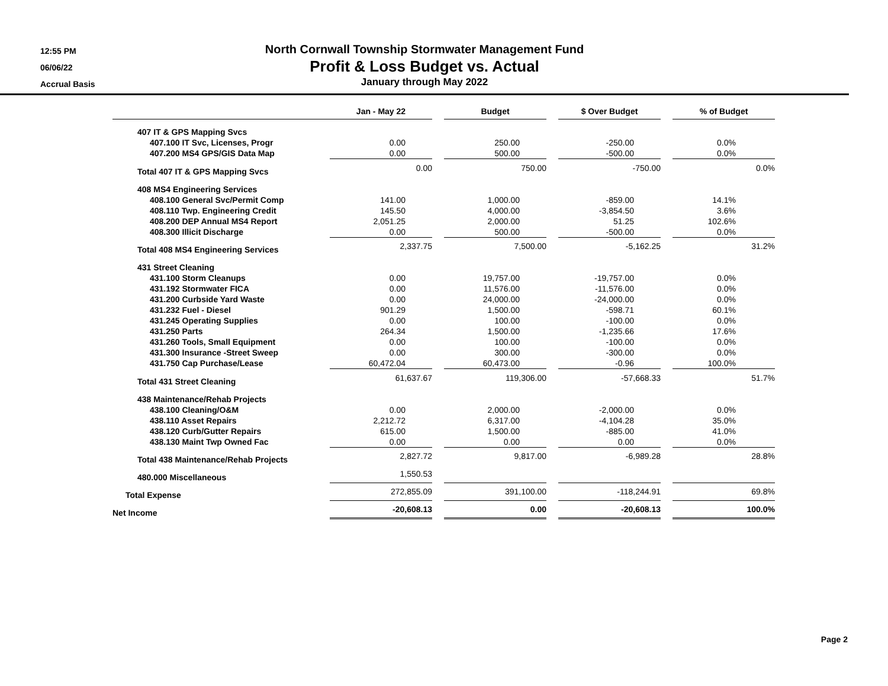12:55 PM
06/06/22
Accrual Basis
North Cornwall Township Stormwater Management Fund
Profit & Loss Budget vs. Actual
January through May 2022
| | Jan - May 22 | | Budget | | $ Over Budget | | % of Budget |
| --- | --- | --- | --- | --- | --- | --- | --- |
| 407 IT & GPS Mapping Svcs | | | | | | | |
| 407.100 IT Svc, Licenses, Progr | 0.00 | | 250.00 | | -250.00 | | 0.0% |
| 407.200 MS4 GPS/GIS Data Map | 0.00 | | 500.00 | | -500.00 | | 0.0% |
| Total 407 IT & GPS Mapping Svcs | 0.00 | | 750.00 | | -750.00 | | 0.0% |
| 408 MS4 Engineering Services | | | | | | | |
| 408.100 General Svc/Permit Comp | 141.00 | | 1,000.00 | | -859.00 | | 14.1% |
| 408.110 Twp. Engineering Credit | 145.50 | | 4,000.00 | | -3,854.50 | | 3.6% |
| 408.200 DEP Annual MS4 Report | 2,051.25 | | 2,000.00 | | 51.25 | | 102.6% |
| 408.300 Illicit Discharge | 0.00 | | 500.00 | | -500.00 | | 0.0% |
| Total 408 MS4 Engineering Services | 2,337.75 | | 7,500.00 | | -5,162.25 | | 31.2% |
| 431 Street Cleaning | | | | | | | |
| 431.100 Storm Cleanups | 0.00 | | 19,757.00 | | -19,757.00 | | 0.0% |
| 431.192 Stormwater FICA | 0.00 | | 11,576.00 | | -11,576.00 | | 0.0% |
| 431.200 Curbside Yard Waste | 0.00 | | 24,000.00 | | -24,000.00 | | 0.0% |
| 431.232 Fuel - Diesel | 901.29 | | 1,500.00 | | -598.71 | | 60.1% |
| 431.245 Operating Supplies | 0.00 | | 100.00 | | -100.00 | | 0.0% |
| 431.250 Parts | 264.34 | | 1,500.00 | | -1,235.66 | | 17.6% |
| 431.260 Tools, Small Equipment | 0.00 | | 100.00 | | -100.00 | | 0.0% |
| 431.300 Insurance -Street Sweep | 0.00 | | 300.00 | | -300.00 | | 0.0% |
| 431.750 Cap Purchase/Lease | 60,472.04 | | 60,473.00 | | -0.96 | | 100.0% |
| Total 431 Street Cleaning | 61,637.67 | | 119,306.00 | | -57,668.33 | | 51.7% |
| 438 Maintenance/Rehab Projects | | | | | | | |
| 438.100 Cleaning/O&M | 0.00 | | 2,000.00 | | -2,000.00 | | 0.0% |
| 438.110 Asset Repairs | 2,212.72 | | 6,317.00 | | -4,104.28 | | 35.0% |
| 438.120 Curb/Gutter Repairs | 615.00 | | 1,500.00 | | -885.00 | | 41.0% |
| 438.130 Maint Twp Owned Fac | 0.00 | | 0.00 | | 0.00 | | 0.0% |
| Total 438 Maintenance/Rehab Projects | 2,827.72 | | 9,817.00 | | -6,989.28 | | 28.8% |
| 480.000 Miscellaneous | 1,550.53 | | | | | | |
| Total Expense | 272,855.09 | | 391,100.00 | | -118,244.91 | | 69.8% |
| Net Income | -20,608.13 | | 0.00 | | -20,608.13 | | 100.0% |
Page 2